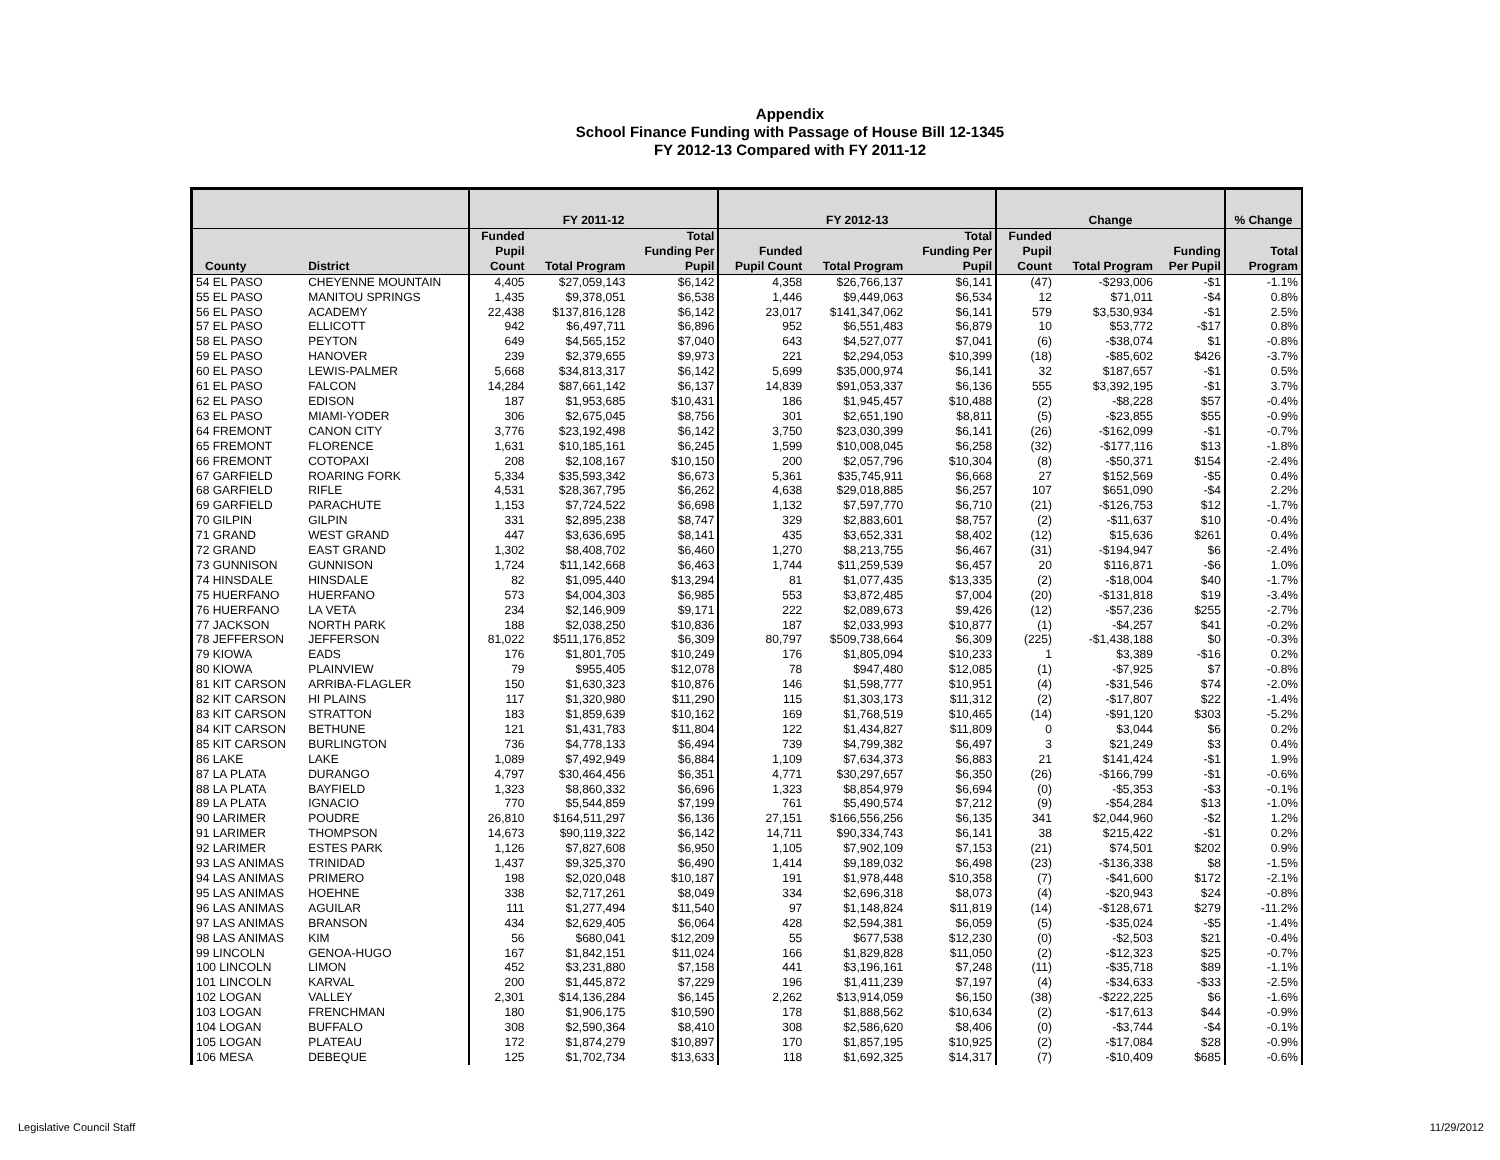Appendix
School Finance Funding with Passage of House Bill 12-1345
FY 2012-13 Compared with FY 2011-12
| | | FY 2011-12 | | | FY 2012-13 | | | Change | | | % Change |
| --- | --- | --- | --- | --- | --- | --- | --- | --- | --- | --- | --- |
| County | District | Funded Pupil Count | Total Program | Total Funding Per Pupil | Funded Pupil Count | Total Program | Total Funding Per Pupil | Funded Pupil Count | Total Program | Funding Per Pupil | Total Program |
| 54 EL PASO | CHEYENNE MOUNTAIN | 4,405 | $27,059,143 | $6,142 | 4,358 | $26,766,137 | $6,141 | (47) | -$293,006 | -$1 | -1.1% |
| 55 EL PASO | MANITOU SPRINGS | 1,435 | $9,378,051 | $6,538 | 1,446 | $9,449,063 | $6,534 | 12 | $71,011 | -$4 | 0.8% |
| 56 EL PASO | ACADEMY | 22,438 | $137,816,128 | $6,142 | 23,017 | $141,347,062 | $6,141 | 579 | $3,530,934 | -$1 | 2.5% |
| 57 EL PASO | ELLICOTT | 942 | $6,497,711 | $6,896 | 952 | $6,551,483 | $6,879 | 10 | $53,772 | -$17 | 0.8% |
| 58 EL PASO | PEYTON | 649 | $4,565,152 | $7,040 | 643 | $4,527,077 | $7,041 | (6) | -$38,074 | $1 | -0.8% |
| 59 EL PASO | HANOVER | 239 | $2,379,655 | $9,973 | 221 | $2,294,053 | $10,399 | (18) | -$85,602 | $426 | -3.7% |
| 60 EL PASO | LEWIS-PALMER | 5,668 | $34,813,317 | $6,142 | 5,699 | $35,000,974 | $6,141 | 32 | $187,657 | -$1 | 0.5% |
| 61 EL PASO | FALCON | 14,284 | $87,661,142 | $6,137 | 14,839 | $91,053,337 | $6,136 | 555 | $3,392,195 | -$1 | 3.7% |
| 62 EL PASO | EDISON | 187 | $1,953,685 | $10,431 | 186 | $1,945,457 | $10,488 | (2) | -$8,228 | $57 | -0.4% |
| 63 EL PASO | MIAMI-YODER | 306 | $2,675,045 | $8,756 | 301 | $2,651,190 | $8,811 | (5) | -$23,855 | $55 | -0.9% |
| 64 FREMONT | CANON CITY | 3,776 | $23,192,498 | $6,142 | 3,750 | $23,030,399 | $6,141 | (26) | -$162,099 | -$1 | -0.7% |
| 65 FREMONT | FLORENCE | 1,631 | $10,185,161 | $6,245 | 1,599 | $10,008,045 | $6,258 | (32) | -$177,116 | $13 | -1.8% |
| 66 FREMONT | COTOPAXI | 208 | $2,108,167 | $10,150 | 200 | $2,057,796 | $10,304 | (8) | -$50,371 | $154 | -2.4% |
| 67 GARFIELD | ROARING FORK | 5,334 | $35,593,342 | $6,673 | 5,361 | $35,745,911 | $6,668 | 27 | $152,569 | -$5 | 0.4% |
| 68 GARFIELD | RIFLE | 4,531 | $28,367,795 | $6,262 | 4,638 | $29,018,885 | $6,257 | 107 | $651,090 | -$4 | 2.2% |
| 69 GARFIELD | PARACHUTE | 1,153 | $7,724,522 | $6,698 | 1,132 | $7,597,770 | $6,710 | (21) | -$126,753 | $12 | -1.7% |
| 70 GILPIN | GILPIN | 331 | $2,895,238 | $8,747 | 329 | $2,883,601 | $8,757 | (2) | -$11,637 | $10 | -0.4% |
| 71 GRAND | WEST GRAND | 447 | $3,636,695 | $8,141 | 435 | $3,652,331 | $8,402 | (12) | $15,636 | $261 | 0.4% |
| 72 GRAND | EAST GRAND | 1,302 | $8,408,702 | $6,460 | 1,270 | $8,213,755 | $6,467 | (31) | -$194,947 | $6 | -2.4% |
| 73 GUNNISON | GUNNISON | 1,724 | $11,142,668 | $6,463 | 1,744 | $11,259,539 | $6,457 | 20 | $116,871 | -$6 | 1.0% |
| 74 HINSDALE | HINSDALE | 82 | $1,095,440 | $13,294 | 81 | $1,077,435 | $13,335 | (2) | -$18,004 | $40 | -1.7% |
| 75 HUERFANO | HUERFANO | 573 | $4,004,303 | $6,985 | 553 | $3,872,485 | $7,004 | (20) | -$131,818 | $19 | -3.4% |
| 76 HUERFANO | LA VETA | 234 | $2,146,909 | $9,171 | 222 | $2,089,673 | $9,426 | (12) | -$57,236 | $255 | -2.7% |
| 77 JACKSON | NORTH PARK | 188 | $2,038,250 | $10,836 | 187 | $2,033,993 | $10,877 | (1) | -$4,257 | $41 | -0.2% |
| 78 JEFFERSON | JEFFERSON | 81,022 | $511,176,852 | $6,309 | 80,797 | $509,738,664 | $6,309 | (225) | -$1,438,188 | $0 | -0.3% |
| 79 KIOWA | EADS | 176 | $1,801,705 | $10,249 | 176 | $1,805,094 | $10,233 | 1 | $3,389 | -$16 | 0.2% |
| 80 KIOWA | PLAINVIEW | 79 | $955,405 | $12,078 | 78 | $947,480 | $12,085 | (1) | -$7,925 | $7 | -0.8% |
| 81 KIT CARSON | ARRIBA-FLAGLER | 150 | $1,630,323 | $10,876 | 146 | $1,598,777 | $10,951 | (4) | -$31,546 | $74 | -2.0% |
| 82 KIT CARSON | HI PLAINS | 117 | $1,320,980 | $11,290 | 115 | $1,303,173 | $11,312 | (2) | -$17,807 | $22 | -1.4% |
| 83 KIT CARSON | STRATTON | 183 | $1,859,639 | $10,162 | 169 | $1,768,519 | $10,465 | (14) | -$91,120 | $303 | -5.2% |
| 84 KIT CARSON | BETHUNE | 121 | $1,431,783 | $11,804 | 122 | $1,434,827 | $11,809 | 0 | $3,044 | $6 | 0.2% |
| 85 KIT CARSON | BURLINGTON | 736 | $4,778,133 | $6,494 | 739 | $4,799,382 | $6,497 | 3 | $21,249 | $3 | 0.4% |
| 86 LAKE | LAKE | 1,089 | $7,492,949 | $6,884 | 1,109 | $7,634,373 | $6,883 | 21 | $141,424 | -$1 | 1.9% |
| 87 LA PLATA | DURANGO | 4,797 | $30,464,456 | $6,351 | 4,771 | $30,297,657 | $6,350 | (26) | -$166,799 | -$1 | -0.6% |
| 88 LA PLATA | BAYFIELD | 1,323 | $8,860,332 | $6,696 | 1,323 | $8,854,979 | $6,694 | (0) | -$5,353 | -$3 | -0.1% |
| 89 LA PLATA | IGNACIO | 770 | $5,544,859 | $7,199 | 761 | $5,490,574 | $7,212 | (9) | -$54,284 | $13 | -1.0% |
| 90 LARIMER | POUDRE | 26,810 | $164,511,297 | $6,136 | 27,151 | $166,556,256 | $6,135 | 341 | $2,044,960 | -$2 | 1.2% |
| 91 LARIMER | THOMPSON | 14,673 | $90,119,322 | $6,142 | 14,711 | $90,334,743 | $6,141 | 38 | $215,422 | -$1 | 0.2% |
| 92 LARIMER | ESTES PARK | 1,126 | $7,827,608 | $6,950 | 1,105 | $7,902,109 | $7,153 | (21) | $74,501 | $202 | 0.9% |
| 93 LAS ANIMAS | TRINIDAD | 1,437 | $9,325,370 | $6,490 | 1,414 | $9,189,032 | $6,498 | (23) | -$136,338 | $8 | -1.5% |
| 94 LAS ANIMAS | PRIMERO | 198 | $2,020,048 | $10,187 | 191 | $1,978,448 | $10,358 | (7) | -$41,600 | $172 | -2.1% |
| 95 LAS ANIMAS | HOEHNE | 338 | $2,717,261 | $8,049 | 334 | $2,696,318 | $8,073 | (4) | -$20,943 | $24 | -0.8% |
| 96 LAS ANIMAS | AGUILAR | 111 | $1,277,494 | $11,540 | 97 | $1,148,824 | $11,819 | (14) | -$128,671 | $279 | -11.2% |
| 97 LAS ANIMAS | BRANSON | 434 | $2,629,405 | $6,064 | 428 | $2,594,381 | $6,059 | (5) | -$35,024 | -$5 | -1.4% |
| 98 LAS ANIMAS | KIM | 56 | $680,041 | $12,209 | 55 | $677,538 | $12,230 | (0) | -$2,503 | $21 | -0.4% |
| 99 LINCOLN | GENOA-HUGO | 167 | $1,842,151 | $11,024 | 166 | $1,829,828 | $11,050 | (2) | -$12,323 | $25 | -0.7% |
| 100 LINCOLN | LIMON | 452 | $3,231,880 | $7,158 | 441 | $3,196,161 | $7,248 | (11) | -$35,718 | $89 | -1.1% |
| 101 LINCOLN | KARVAL | 200 | $1,445,872 | $7,229 | 196 | $1,411,239 | $7,197 | (4) | -$34,633 | -$33 | -2.5% |
| 102 LOGAN | VALLEY | 2,301 | $14,136,284 | $6,145 | 2,262 | $13,914,059 | $6,150 | (38) | -$222,225 | $6 | -1.6% |
| 103 LOGAN | FRENCHMAN | 180 | $1,906,175 | $10,590 | 178 | $1,888,562 | $10,634 | (2) | -$17,613 | $44 | -0.9% |
| 104 LOGAN | BUFFALO | 308 | $2,590,364 | $8,410 | 308 | $2,586,620 | $8,406 | (0) | -$3,744 | -$4 | -0.1% |
| 105 LOGAN | PLATEAU | 172 | $1,874,279 | $10,897 | 170 | $1,857,195 | $10,925 | (2) | -$17,084 | $28 | -0.9% |
| 106 MESA | DEBEQUE | 125 | $1,702,734 | $13,633 | 118 | $1,692,325 | $14,317 | (7) | -$10,409 | $685 | -0.6% |
Legislative Council Staff 11/29/2012